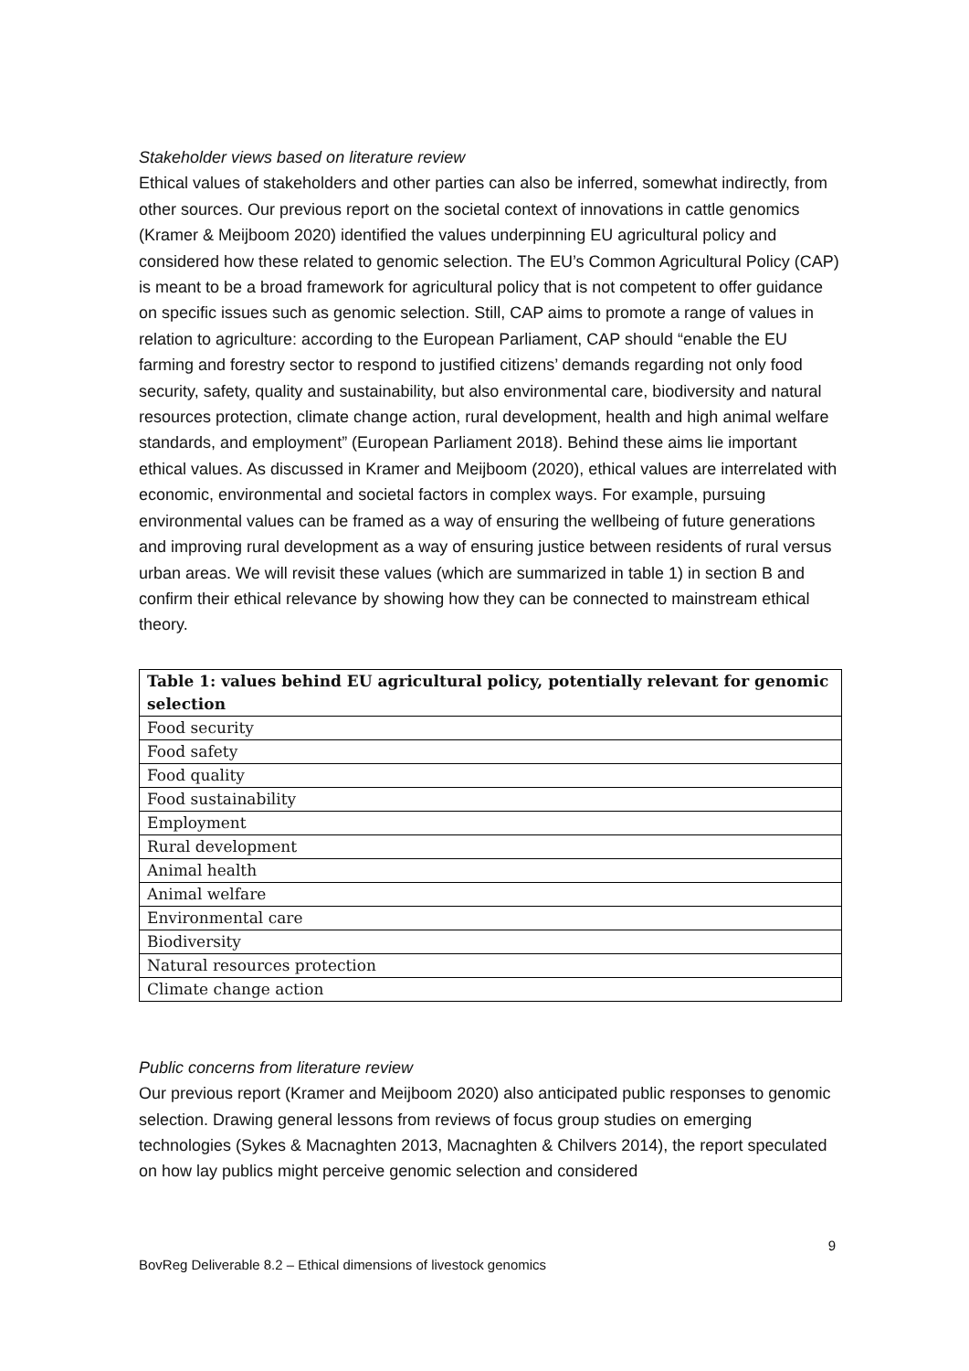Stakeholder views based on literature review
Ethical values of stakeholders and other parties can also be inferred, somewhat indirectly, from other sources. Our previous report on the societal context of innovations in cattle genomics (Kramer & Meijboom 2020) identified the values underpinning EU agricultural policy and considered how these related to genomic selection. The EU’s Common Agricultural Policy (CAP) is meant to be a broad framework for agricultural policy that is not competent to offer guidance on specific issues such as genomic selection. Still, CAP aims to promote a range of values in relation to agriculture: according to the European Parliament, CAP should “enable the EU farming and forestry sector to respond to justified citizens’ demands regarding not only food security, safety, quality and sustainability, but also environmental care, biodiversity and natural resources protection, climate change action, rural development, health and high animal welfare standards, and employment” (European Parliament 2018). Behind these aims lie important ethical values. As discussed in Kramer and Meijboom (2020), ethical values are interrelated with economic, environmental and societal factors in complex ways. For example, pursuing environmental values can be framed as a way of ensuring the wellbeing of future generations and improving rural development as a way of ensuring justice between residents of rural versus urban areas. We will revisit these values (which are summarized in table 1) in section B and confirm their ethical relevance by showing how they can be connected to mainstream ethical theory.
| Table 1: values behind EU agricultural policy, potentially relevant for genomic selection |
| --- |
| Food security |
| Food safety |
| Food quality |
| Food sustainability |
| Employment |
| Rural development |
| Animal health |
| Animal welfare |
| Environmental care |
| Biodiversity |
| Natural resources protection |
| Climate change action |
Public concerns from literature review
Our previous report (Kramer and Meijboom 2020) also anticipated public responses to genomic selection. Drawing general lessons from reviews of focus group studies on emerging technologies (Sykes & Macnaghten 2013, Macnaghten & Chilvers 2014), the report speculated on how lay publics might perceive genomic selection and considered
9
BovReg Deliverable 8.2 – Ethical dimensions of livestock genomics